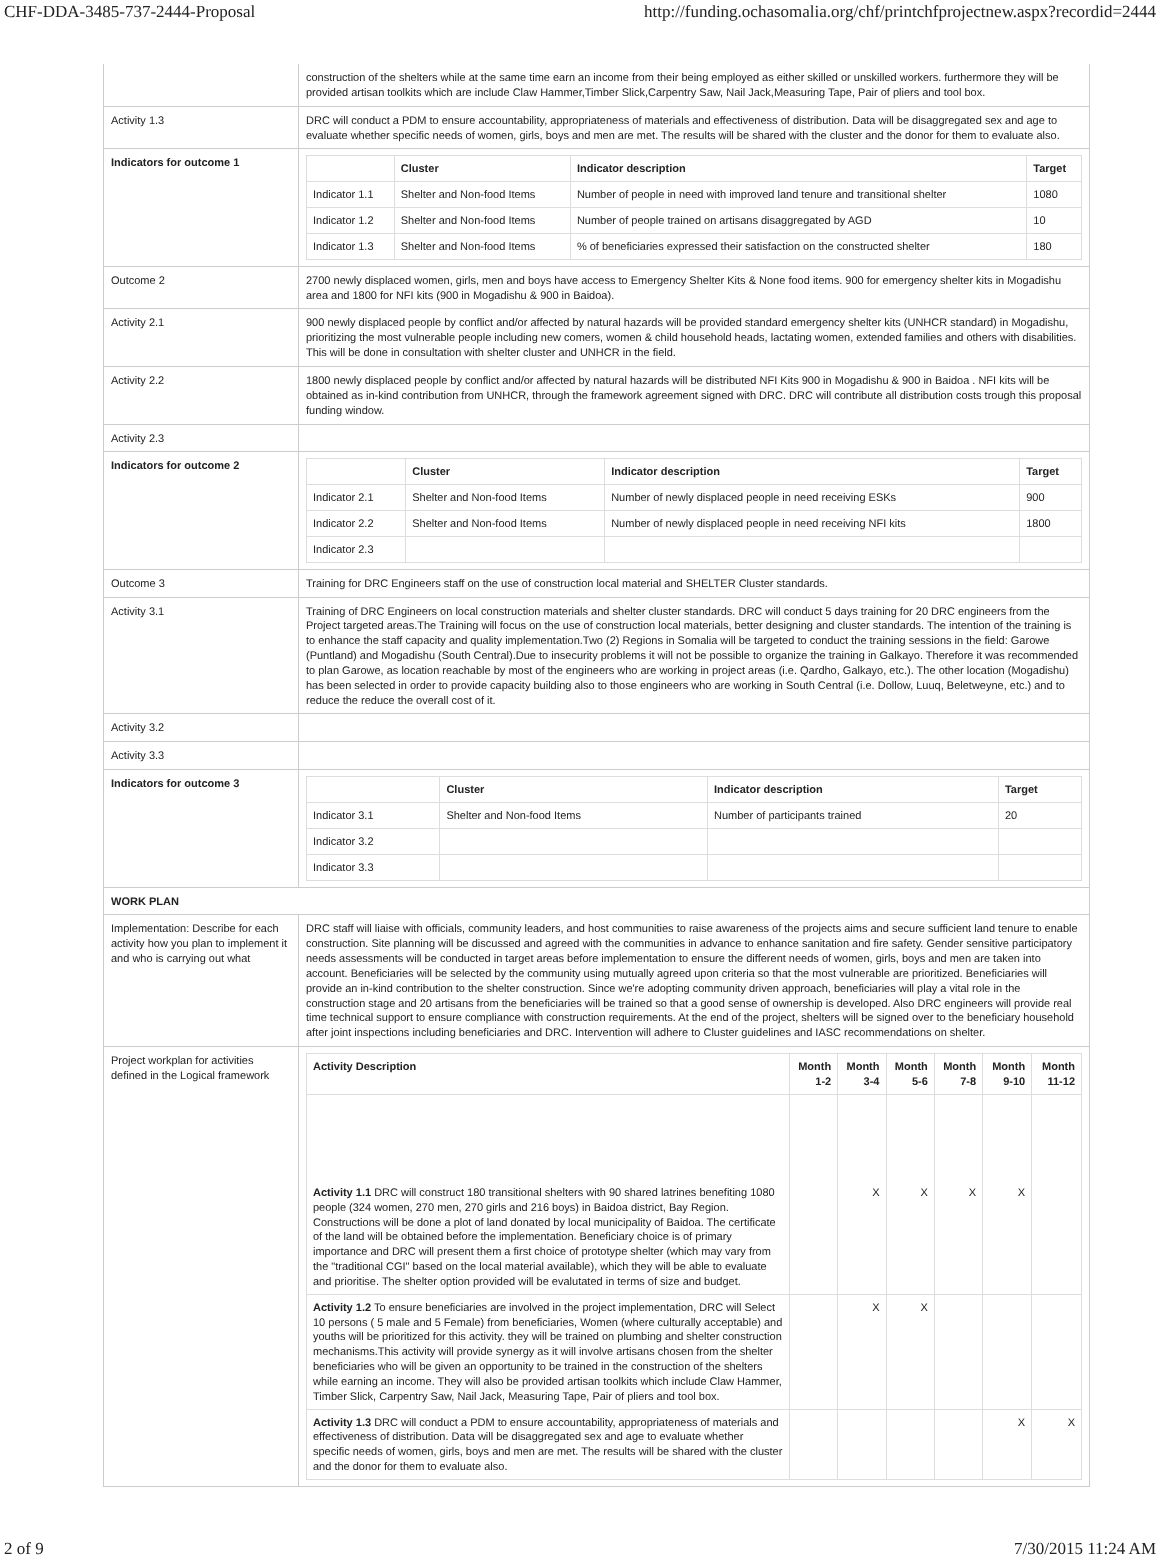CHF-DDA-3485-737-2444-Proposal http://funding.ochasomalia.org/chf/printchfprojectnew.aspx?recordid=2444
| | construction of the shelters while at the same time earn an income from their being employed as either skilled or unskilled workers. furthermore they will be provided artisan toolkits which are include Claw Hammer,Timber Slick,Carpentry Saw, Nail Jack,Measuring Tape, Pair of pliers and tool box. |
| Activity 1.3 | DRC will conduct a PDM to ensure accountability, appropriateness of materials and effectiveness of distribution. Data will be disaggregated sex and age to evaluate whether specific needs of women, girls, boys and men are met. The results will be shared with the cluster and the donor for them to evaluate also. |
| Indicators for outcome 1 | / / Cluster / Indicator description / Target / / --- / --- / --- / --- / / Indicator 1.1 / Shelter and Non-food Items / Number of people in need with improved land tenure and transitional shelter / 1080 / / Indicator 1.2 / Shelter and Non-food Items / Number of people trained on artisans disaggregated by AGD / 10 / / Indicator 1.3 / Shelter and Non-food Items / % of beneficiaries expressed their satisfaction on the constructed shelter / 180 / |
| Outcome 2 | 2700 newly displaced women, girls, men and boys have access to Emergency Shelter Kits & None food items. 900 for emergency shelter kits in Mogadishu area and 1800 for NFI kits (900 in Mogadishu & 900 in Baidoa). |
| Activity 2.1 | 900 newly displaced people by conflict and/or affected by natural hazards will be provided standard emergency shelter kits (UNHCR standard) in Mogadishu, prioritizing the most vulnerable people including new comers, women & child household heads, lactating women, extended families and others with disabilities. This will be done in consultation with shelter cluster and UNHCR in the field. |
| Activity 2.2 | 1800 newly displaced people by conflict and/or affected by natural hazards will be distributed NFI Kits 900 in Mogadishu & 900 in Baidoa . NFI kits will be obtained as in-kind contribution from UNHCR, through the framework agreement signed with DRC. DRC will contribute all distribution costs trough this proposal funding window. |
| Activity 2.3 | |
| Indicators for outcome 2 | / / Cluster / Indicator description / Target / / --- / --- / --- / --- / / Indicator 2.1 / Shelter and Non-food Items / Number of newly displaced people in need receiving ESKs / 900 / / Indicator 2.2 / Shelter and Non-food Items / Number of newly displaced people in need receiving NFI kits / 1800 / / Indicator 2.3 / / / / |
| Outcome 3 | Training for DRC Engineers staff on the use of construction local material and SHELTER Cluster standards. |
| Activity 3.1 | Training of DRC Engineers on local construction materials and shelter cluster standards. DRC will conduct 5 days training for 20 DRC engineers from the Project targeted areas.The Training will focus on the use of construction local materials, better designing and cluster standards. The intention of the training is to enhance the staff capacity and quality implementation.Two (2) Regions in Somalia will be targeted to conduct the training sessions in the field: Garowe (Puntland) and Mogadishu (South Central).Due to insecurity problems it will not be possible to organize the training in Galkayo. Therefore it was recommended to plan Garowe, as location reachable by most of the engineers who are working in project areas (i.e. Qardho, Galkayo, etc.). The other location (Mogadishu) has been selected in order to provide capacity building also to those engineers who are working in South Central (i.e. Dollow, Luuq, Beletweyne, etc.) and to reduce the reduce the overall cost of it. |
| Activity 3.2 | |
| Activity 3.3 | |
| Indicators for outcome 3 | / / Cluster / Indicator description / Target / / --- / --- / --- / --- / / Indicator 3.1 / Shelter and Non-food Items / Number of participants trained / 20 / / Indicator 3.2 / / / / / Indicator 3.3 / / / / |
| WORK PLAN | |
| Implementation: Describe for each activity how you plan to implement it and who is carrying out what | DRC staff will liaise with officials, community leaders, and host communities to raise awareness of the projects aims and secure sufficient land tenure to enable construction. Site planning will be discussed and agreed with the communities in advance to enhance sanitation and fire safety. Gender sensitive participatory needs assessments will be conducted in target areas before implementation to ensure the different needs of women, girls, boys and men are taken into account. Beneficiaries will be selected by the community using mutually agreed upon criteria so that the most vulnerable are prioritized. Beneficiaries will provide an in-kind contribution to the shelter construction. Since we're adopting community driven approach, beneficiaries will play a vital role in the construction stage and 20 artisans from the beneficiaries will be trained so that a good sense of ownership is developed. Also DRC engineers will provide real time technical support to ensure compliance with construction requirements. At the end of the project, shelters will be signed over to the beneficiary household after joint inspections including beneficiaries and DRC. Intervention will adhere to Cluster guidelines and IASC recommendations on shelter. |
| Project workplan for activities defined in the Logical framework | / Activity Description / Month 1-2 / Month 3-4 / Month 5-6 / Month 7-8 / Month 9-10 / Month 11-12 / / --- / --- / --- / --- / --- / --- / --- / / Activity 1.1 DRC will construct 180 transitional shelters with 90 shared latrines benefiting 1080 people (324 women, 270 men, 270 girls and 216 boys) in Baidoa district, Bay Region. Constructions will be done a plot of land donated by local municipality of Baidoa. The certificate of the land will be obtained before the implementation. Beneficiary choice is of primary importance and DRC will present them a first choice of prototype shelter (which may vary from the "traditional CGI" based on the local material available), which they will be able to evaluate and prioritise. The shelter option provided will be evalutated in terms of size and budget. / / X / X / X / X / / / Activity 1.2 To ensure beneficiaries are involved in the project implementation, DRC will Select 10 persons ( 5 male and 5 Female) from beneficiaries, Women (where culturally acceptable) and youths will be prioritized for this activity. they will be trained on plumbing and shelter construction mechanisms.This activity will provide synergy as it will involve artisans chosen from the shelter beneficiaries who will be given an opportunity to be trained in the construction of the shelters while earning an income. They will also be provided artisan toolkits which include Claw Hammer, Timber Slick, Carpentry Saw, Nail Jack, Measuring Tape, Pair of pliers and tool box. / / X / X / / / / / Activity 1.3 DRC will conduct a PDM to ensure accountability, appropriateness of materials and effectiveness of distribution. Data will be disaggregated sex and age to evaluate whether specific needs of women, girls, boys and men are met. The results will be shared with the cluster and the donor for them to evaluate also. / / / / / X / X / |
2 of 9 7/30/2015 11:24 AM